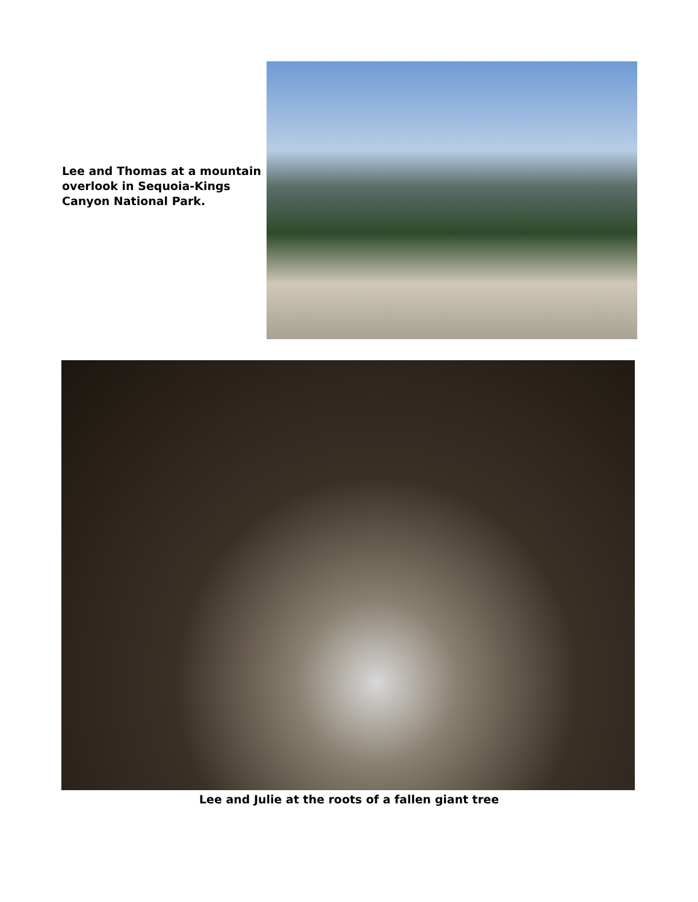Lee and Thomas at a mountain overlook in Sequoia-Kings Canyon National Park.
Lee and Julie at the roots of a fallen giant tree